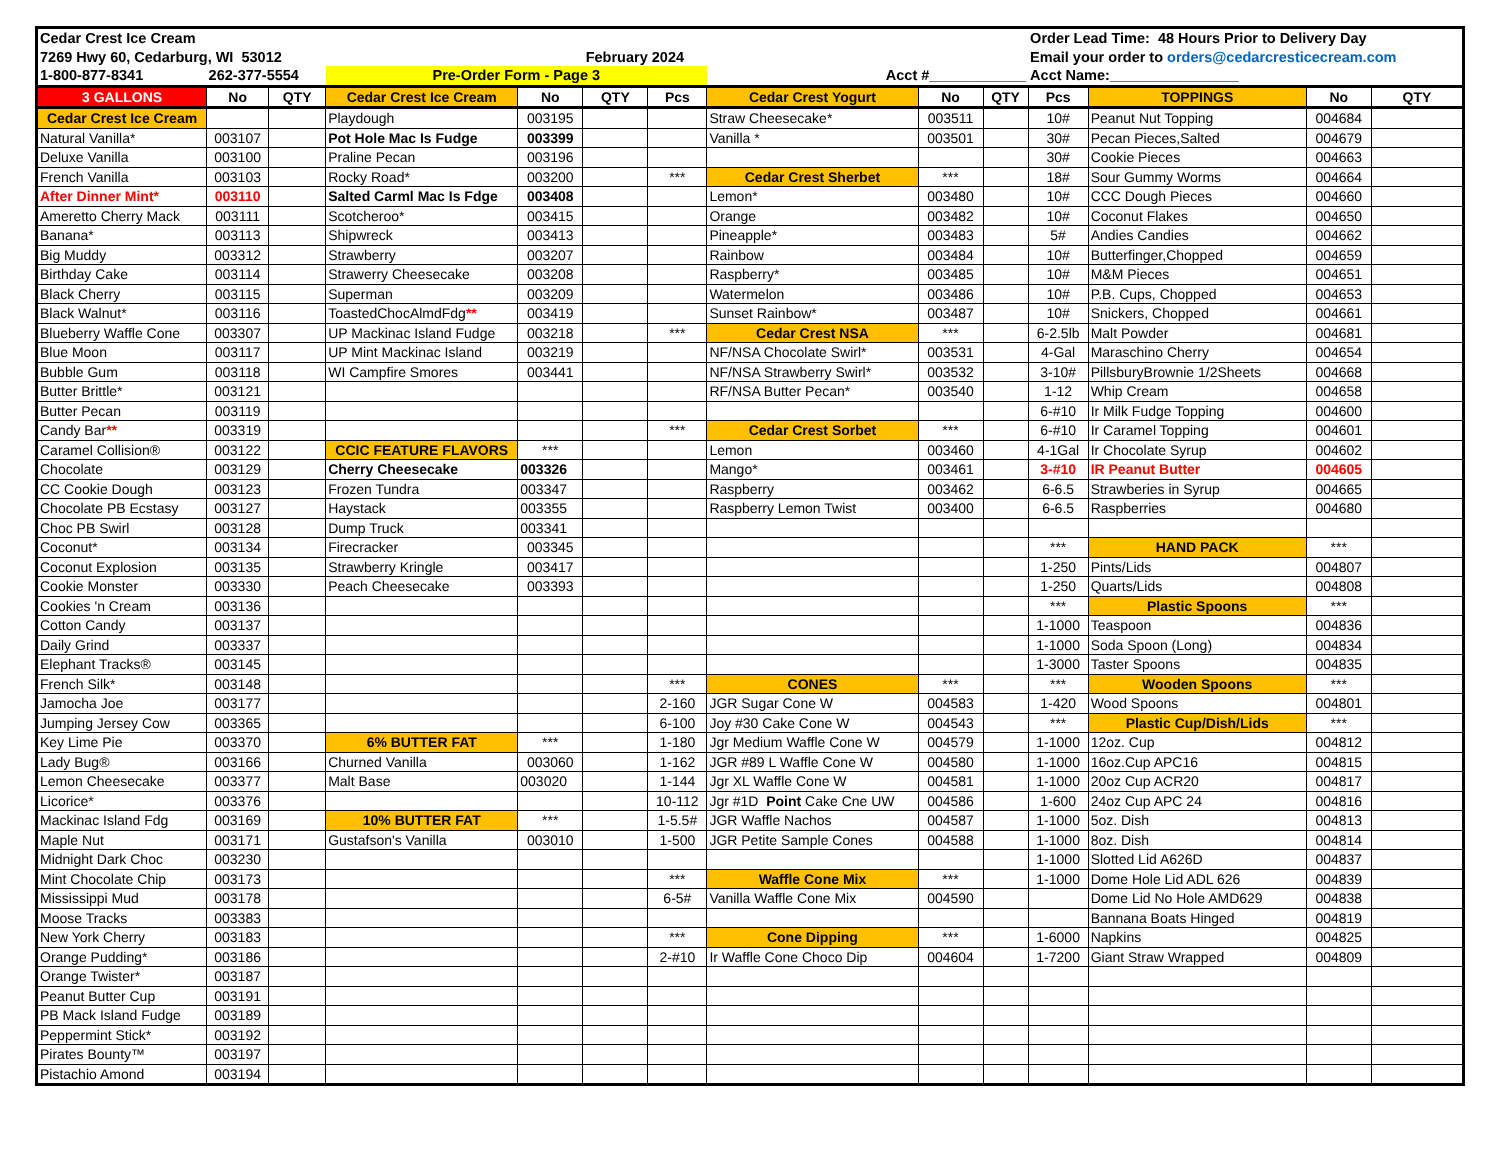| Cedar Crest Ice Cream | | | | | | | | | | Order Lead Time: 48 Hours Prior to Delivery Day | | | |
| 7269 Hwy 60, Cedarburg, WI 53012 | | | February 2024 | | | | | | | Email your order to orders@cedarcresticecream.com | | | |
| 1-800-877-8341 | 262-377-5554 | | Pre-Order Form - Page 3 | | | | Acct #____________ | | | Acct Name:________________ | | | |
| 3 GALLONS | No | QTY | Cedar Crest Ice Cream | No | QTY | Pcs | Cedar Crest Yogurt | No | QTY | Pcs | TOPPINGS | No | QTY |
| Cedar Crest Ice Cream | | | Playdough | 003195 | | | Straw Cheesecake* | 003511 | | 10# | Peanut Nut Topping | 004684 | |
| Natural Vanilla* | 003107 | | Pot Hole Mac Is Fudge | 003399 | | | Vanilla * | 003501 | | 30# | Pecan Pieces,Salted | 004679 | |
| Deluxe Vanilla | 003100 | | Praline Pecan | 003196 | | | | | | 30# | Cookie Pieces | 004663 | |
| French Vanilla | 003103 | | Rocky Road* | 003200 | | *** | Cedar Crest Sherbet | *** | | 18# | Sour Gummy Worms | 004664 | |
| After Dinner Mint* | 003110 | | Salted Carml Mac Is Fdge | 003408 | | | Lemon* | 003480 | | 10# | CCC Dough Pieces | 004660 | |
| Ameretto Cherry Mack | 003111 | | Scotcheroo* | 003415 | | | Orange | 003482 | | 10# | Coconut Flakes | 004650 | |
| Banana* | 003113 | | Shipwreck | 003413 | | | Pineapple* | 003483 | | 5# | Andies Candies | 004662 | |
| Big Muddy | 003312 | | Strawberry | 003207 | | | Rainbow | 003484 | | 10# | Butterfinger,Chopped | 004659 | |
| Birthday Cake | 003114 | | Strawerry Cheesecake | 003208 | | | Raspberry* | 003485 | | 10# | M&M Pieces | 004651 | |
| Black Cherry | 003115 | | Superman | 003209 | | | Watermelon | 003486 | | 10# | P.B. Cups, Chopped | 004653 | |
| Black Walnut* | 003116 | | ToastedChocAlmdFdg ** | 003419 | | | Sunset Rainbow* | 003487 | | 10# | Snickers, Chopped | 004661 | |
| Blueberry Waffle Cone | 003307 | | UP Mackinac Island Fudge | 003218 | | *** | Cedar Crest NSA | *** | | 6-2.5lb | Malt Powder | 004681 | |
| Blue Moon | 003117 | | UP Mint Mackinac Island | 003219 | | | NF/NSA Chocolate Swirl* | 003531 | | 4-Gal | Maraschino Cherry | 004654 | |
| Bubble Gum | 003118 | | WI Campfire Smores | 003441 | | | NF/NSA Strawberry Swirl* | 003532 | | 3-10# | PillsburyBrownie 1/2Sheets | 004668 | |
| Butter Brittle* | 003121 | | | | | | RF/NSA Butter Pecan* | 003540 | | 1-12 | Whip Cream | 004658 | |
| Butter Pecan | 003119 | | | | | | | | | 6-#10 | Ir Milk Fudge Topping | 004600 | |
| Candy Bar ** | 003319 | | | | | *** | Cedar Crest Sorbet | *** | | 6-#10 | Ir Caramel Topping | 004601 | |
| Caramel Collision® | 003122 | | CCIC FEATURE FLAVORS | *** | | | Lemon | 003460 | | 4-1Gal | Ir Chocolate Syrup | 004602 | |
| Chocolate | 003129 | | Cherry Cheesecake | 003326 | | | Mango* | 003461 | | 3-#10 | IR Peanut Butter | 004605 | |
| CC Cookie Dough | 003123 | | Frozen Tundra | 003347 | | | Raspberry | 003462 | | 6-6.5 | Strawberies in Syrup | 004665 | |
| Chocolate PB Ecstasy | 003127 | | Haystack | 003355 | | | Raspberry Lemon Twist | 003400 | | 6-6.5 | Raspberries | 004680 | |
| Choc PB Swirl | 003128 | | Dump Truck | 003341 | | | | | | | | | |
| Coconut* | 003134 | | Firecracker | 003345 | | | | | | *** | HAND PACK | *** | |
| Coconut Explosion | 003135 | | Strawberry Kringle | 003417 | | | | | | 1-250 | Pints/Lids | 004807 | |
| Cookie Monster | 003330 | | Peach Cheesecake | 003393 | | | | | | 1-250 | Quarts/Lids | 004808 | |
| Cookies 'n Cream | 003136 | | | | | | | | | *** | Plastic Spoons | *** | |
| Cotton Candy | 003137 | | | | | | | | | 1-1000 | Teaspoon | 004836 | |
| Daily Grind | 003337 | | | | | | | | | 1-1000 | Soda Spoon (Long) | 004834 | |
| Elephant Tracks® | 003145 | | | | | | | | | 1-3000 | Taster Spoons | 004835 | |
| French Silk* | 003148 | | | | | *** | CONES | *** | | *** | Wooden Spoons | *** | |
| Jamocha Joe | 003177 | | | | | 2-160 | JGR Sugar Cone W | 004583 | | 1-420 | Wood Spoons | 004801 | |
| Jumping Jersey Cow | 003365 | | | | | 6-100 | Joy #30 Cake Cone W | 004543 | | *** | Plastic Cup/Dish/Lids | *** | |
| Key Lime Pie | 003370 | | 6% BUTTER FAT | *** | | 1-180 | Jgr Medium Waffle Cone W | 004579 | | 1-1000 | 12oz. Cup | 004812 | |
| Lady Bug® | 003166 | | Churned Vanilla | 003060 | | 1-162 | JGR #89 L Waffle Cone W | 004580 | | 1-1000 | 16oz.Cup APC16 | 004815 | |
| Lemon Cheesecake | 003377 | | Malt Base | 003020 | | 1-144 | Jgr XL Waffle Cone W | 004581 | | 1-1000 | 20oz Cup ACR20 | 004817 | |
| Licorice* | 003376 | | | | | 10-112 | Jgr #1D Point Cake Cne UW | 004586 | | 1-600 | 24oz Cup APC 24 | 004816 | |
| Mackinac Island Fdg | 003169 | | 10% BUTTER FAT | *** | | 1-5.5# | JGR Waffle Nachos | 004587 | | 1-1000 | 5oz. Dish | 004813 | |
| Maple Nut | 003171 | | Gustafson's Vanilla | 003010 | | 1-500 | JGR Petite Sample Cones | 004588 | | 1-1000 | 8oz. Dish | 004814 | |
| Midnight Dark Choc | 003230 | | | | | | | | | 1-1000 | Slotted Lid A626D | 004837 | |
| Mint Chocolate Chip | 003173 | | | | | *** | Waffle Cone Mix | *** | | 1-1000 | Dome Hole Lid ADL 626 | 004839 | |
| Mississippi Mud | 003178 | | | | | 6-5# | Vanilla Waffle Cone Mix | 004590 | | | Dome Lid No Hole AMD629 | 004838 | |
| Moose Tracks | 003383 | | | | | | | | | | Bannana Boats Hinged | 004819 | |
| New York Cherry | 003183 | | | | | *** | Cone Dipping | *** | | 1-6000 | Napkins | 004825 | |
| Orange Pudding* | 003186 | | | | | 2-#10 | Ir Waffle Cone Choco Dip | 004604 | | 1-7200 | Giant Straw Wrapped | 004809 | |
| Orange Twister* | 003187 | | | | | | | | | | | | |
| Peanut Butter Cup | 003191 | | | | | | | | | | | | |
| PB Mack Island Fudge | 003189 | | | | | | | | | | | | |
| Peppermint Stick* | 003192 | | | | | | | | | | | | |
| Pirates Bounty™ | 003197 | | | | | | | | | | | | |
| Pistachio Amond | 003194 | | | | | | | | | | | | |